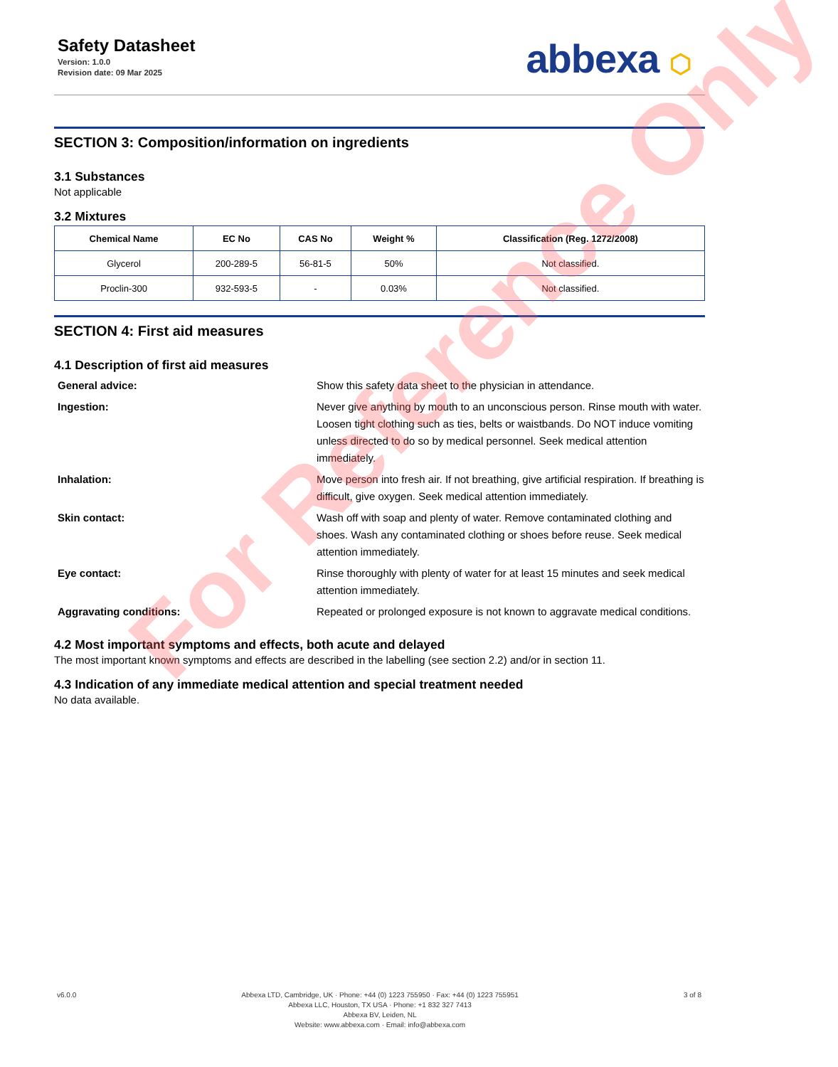Safety Datasheet
Version: 1.0.0
Revision date: 09 Mar 2025
abbexa ⬡
SECTION 3: Composition/information on ingredients
3.1 Substances
Not applicable
3.2 Mixtures
| Chemical Name | EC No | CAS No | Weight % | Classification (Reg. 1272/2008) |
| --- | --- | --- | --- | --- |
| Glycerol | 200-289-5 | 56-81-5 | 50% | Not classified. |
| Proclin-300 | 932-593-5 | - | 0.03% | Not classified. |
SECTION 4: First aid measures
4.1 Description of first aid measures
General advice:
Show this safety data sheet to the physician in attendance.
Ingestion:
Never give anything by mouth to an unconscious person. Rinse mouth with water. Loosen tight clothing such as ties, belts or waistbands. Do NOT induce vomiting unless directed to do so by medical personnel. Seek medical attention immediately.
Inhalation:
Move person into fresh air. If not breathing, give artificial respiration. If breathing is difficult, give oxygen. Seek medical attention immediately.
Skin contact:
Wash off with soap and plenty of water. Remove contaminated clothing and shoes. Wash any contaminated clothing or shoes before reuse. Seek medical attention immediately.
Eye contact:
Rinse thoroughly with plenty of water for at least 15 minutes and seek medical attention immediately.
Aggravating conditions:
Repeated or prolonged exposure is not known to aggravate medical conditions.
4.2 Most important symptoms and effects, both acute and delayed
The most important known symptoms and effects are described in the labelling (see section 2.2) and/or in section 11.
4.3 Indication of any immediate medical attention and special treatment needed
No data available.
v6.0.0 Abbexa LTD, Cambridge, UK · Phone: +44 (0) 1223 755950 · Fax: +44 (0) 1223 755951
Abbexa LLC, Houston, TX USA · Phone: +1 832 327 7413
Abbexa BV, Leiden, NL
Website: www.abbexa.com · Email: info@abbexa.com
3 of 8
For Reference Only